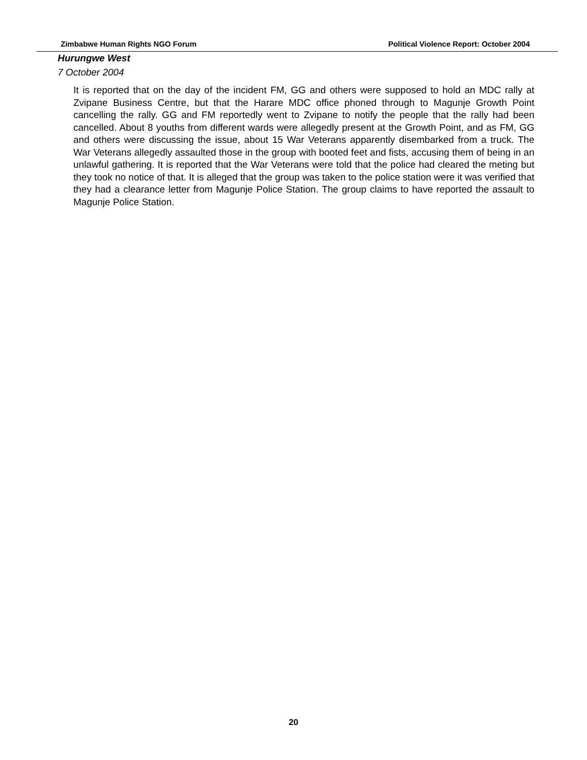Zimbabwe Human Rights NGO Forum Political Violence Report: October 2004
Hurungwe West
7 October 2004
It is reported that on the day of the incident FM, GG and others were supposed to hold an MDC rally at Zvipane Business Centre, but that the Harare MDC office phoned through to Magunje Growth Point cancelling the rally. GG and FM reportedly went to Zvipane to notify the people that the rally had been cancelled. About 8 youths from different wards were allegedly present at the Growth Point, and as FM, GG and others were discussing the issue, about 15 War Veterans apparently disembarked from a truck. The War Veterans allegedly assaulted those in the group with booted feet and fists, accusing them of being in an unlawful gathering. It is reported that the War Veterans were told that the police had cleared the meting but they took no notice of that. It is alleged that the group was taken to the police station were it was verified that they had a clearance letter from Magunje Police Station. The group claims to have reported the assault to Magunje Police Station.
20